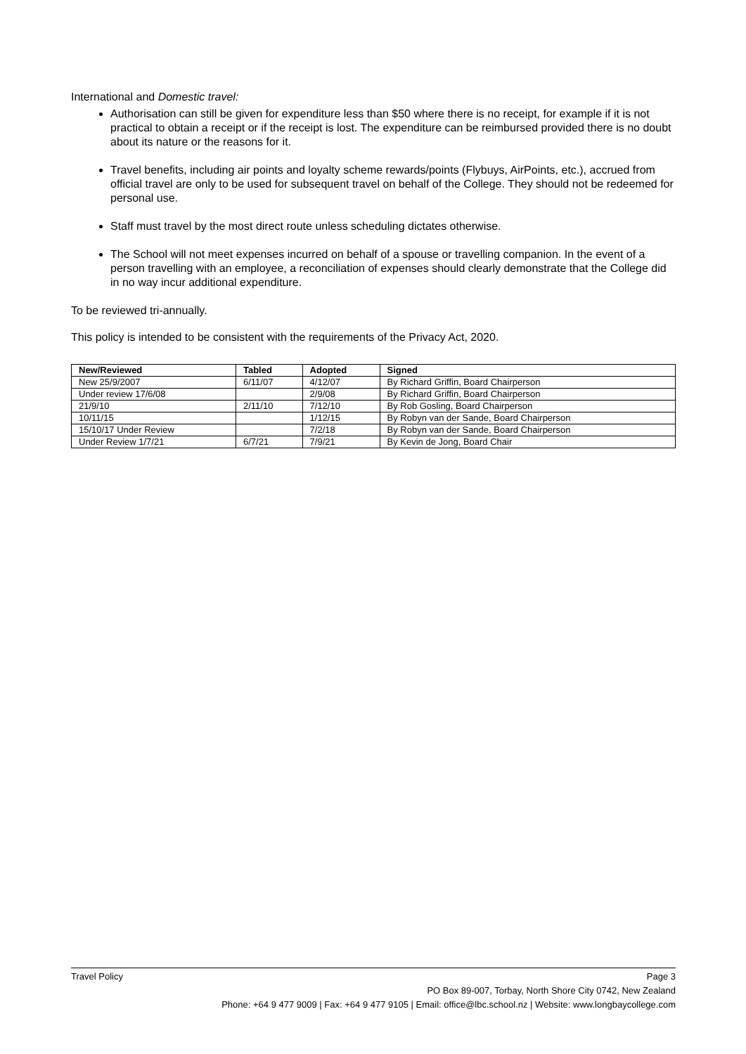International and Domestic travel:
Authorisation can still be given for expenditure less than $50 where there is no receipt, for example if it is not practical to obtain a receipt or if the receipt is lost. The expenditure can be reimbursed provided there is no doubt about its nature or the reasons for it.
Travel benefits, including air points and loyalty scheme rewards/points (Flybuys, AirPoints, etc.), accrued from official travel are only to be used for subsequent travel on behalf of the College. They should not be redeemed for personal use.
Staff must travel by the most direct route unless scheduling dictates otherwise.
The School will not meet expenses incurred on behalf of a spouse or travelling companion. In the event of a person travelling with an employee, a reconciliation of expenses should clearly demonstrate that the College did in no way incur additional expenditure.
To be reviewed tri-annually.
This policy is intended to be consistent with the requirements of the Privacy Act, 2020.
| New/Reviewed | Tabled | Adopted | Signed |
| --- | --- | --- | --- |
| New 25/9/2007 | 6/11/07 | 4/12/07 | By Richard Griffin, Board Chairperson |
| Under review 17/6/08 | | 2/9/08 | By Richard Griffin, Board Chairperson |
| 21/9/10 | 2/11/10 | 7/12/10 | By Rob Gosling, Board Chairperson |
| 10/11/15 | | 1/12/15 | By Robyn van der Sande, Board Chairperson |
| 15/10/17 Under Review | | 7/2/18 | By Robyn van der Sande, Board Chairperson |
| Under Review 1/7/21 | 6/7/21 | 7/9/21 | By Kevin de Jong, Board Chair |
Travel Policy Page 3
PO Box 89-007, Torbay, North Shore City 0742, New Zealand
Phone: +64 9 477 9009 | Fax: +64 9 477 9105 | Email: office@lbc.school.nz | Website: www.longbaycollege.com